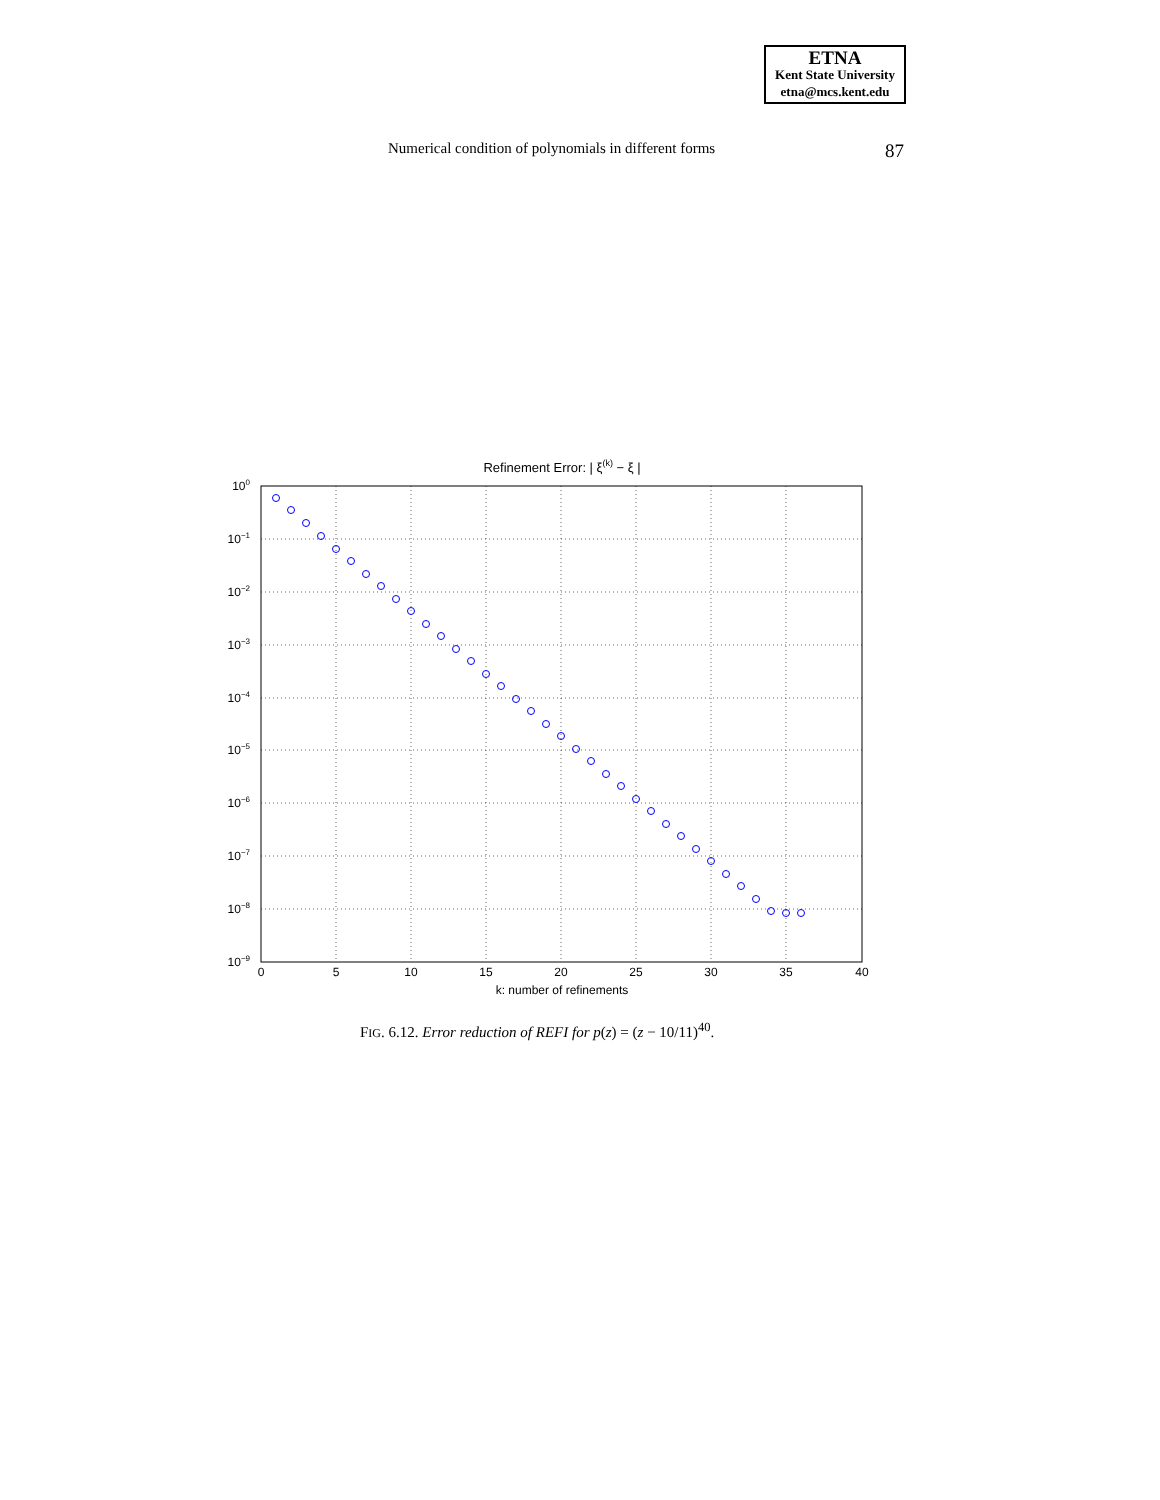ETNA
Kent State University
etna@mcs.kent.edu
Numerical condition of polynomials in different forms 87
Refinement Error: | ξ(k) − ξ |
100
10−1
10−2
10−3
10−4
10−5
10−6
10−7
10−8
10−9
0
5
10
15
20
25
30
35
40
k: number of refinements
FIG. 6.12. Error reduction of REFI for p(z) = (z − 10/11)<sup>40</sup>.